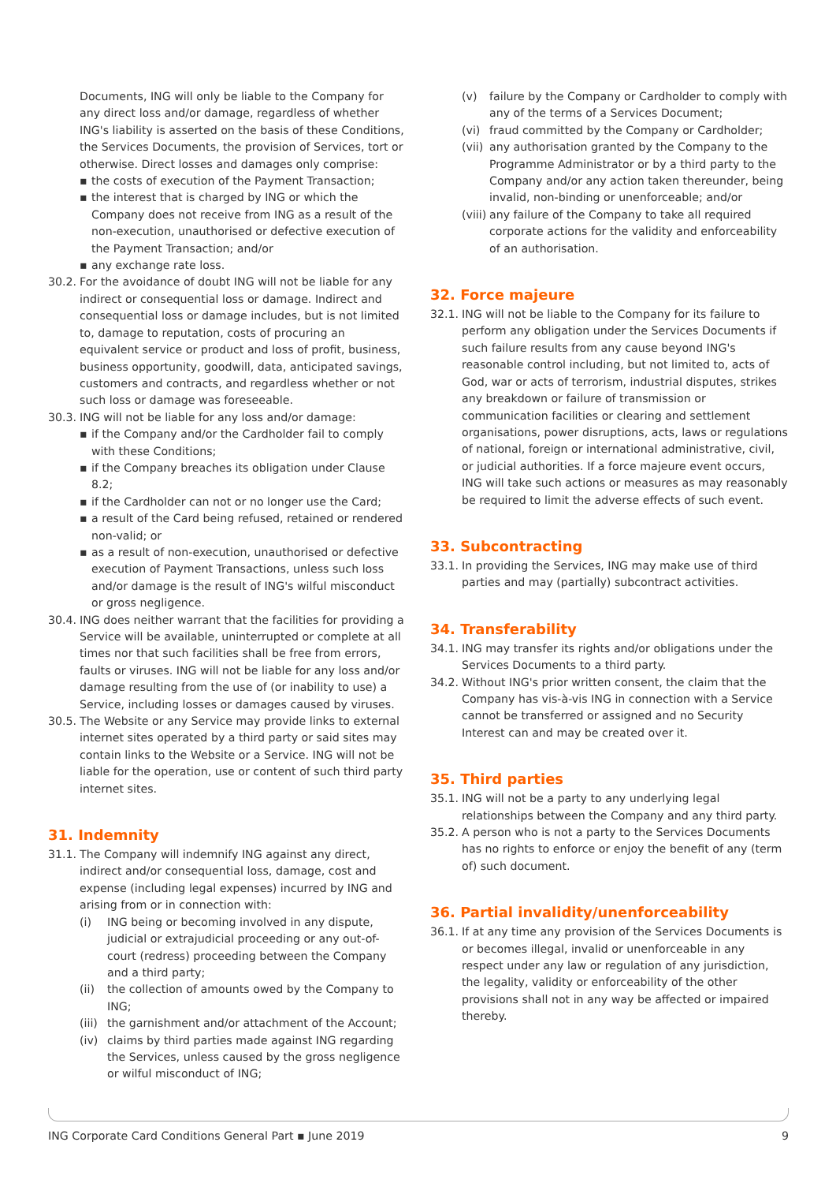Documents, ING will only be liable to the Company for any direct loss and/or damage, regardless of whether ING's liability is asserted on the basis of these Conditions, the Services Documents, the provision of Services, tort or otherwise. Direct losses and damages only comprise:
▪ the costs of execution of the Payment Transaction;
▪ the interest that is charged by ING or which the Company does not receive from ING as a result of the non-execution, unauthorised or defective execution of the Payment Transaction; and/or
▪ any exchange rate loss.
30.2. For the avoidance of doubt ING will not be liable for any indirect or consequential loss or damage. Indirect and consequential loss or damage includes, but is not limited to, damage to reputation, costs of procuring an equivalent service or product and loss of profit, business, business opportunity, goodwill, data, anticipated savings, customers and contracts, and regardless whether or not such loss or damage was foreseeable.
30.3. ING will not be liable for any loss and/or damage:
▪ if the Company and/or the Cardholder fail to comply with these Conditions;
▪ if the Company breaches its obligation under Clause 8.2;
▪ if the Cardholder can not or no longer use the Card;
▪ a result of the Card being refused, retained or rendered non-valid; or
▪ as a result of non-execution, unauthorised or defective execution of Payment Transactions, unless such loss and/or damage is the result of ING's wilful misconduct or gross negligence.
30.4. ING does neither warrant that the facilities for providing a Service will be available, uninterrupted or complete at all times nor that such facilities shall be free from errors, faults or viruses. ING will not be liable for any loss and/or damage resulting from the use of (or inability to use) a Service, including losses or damages caused by viruses.
30.5. The Website or any Service may provide links to external internet sites operated by a third party or said sites may contain links to the Website or a Service. ING will not be liable for the operation, use or content of such third party internet sites.
31. Indemnity
31.1. The Company will indemnify ING against any direct, indirect and/or consequential loss, damage, cost and expense (including legal expenses) incurred by ING and arising from or in connection with:
(i) ING being or becoming involved in any dispute, judicial or extrajudicial proceeding or any out-of-court (redress) proceeding between the Company and a third party;
(ii) the collection of amounts owed by the Company to ING;
(iii) the garnishment and/or attachment of the Account;
(iv) claims by third parties made against ING regarding the Services, unless caused by the gross negligence or wilful misconduct of ING;
(v) failure by the Company or Cardholder to comply with any of the terms of a Services Document;
(vi) fraud committed by the Company or Cardholder;
(vii) any authorisation granted by the Company to the Programme Administrator or by a third party to the Company and/or any action taken thereunder, being invalid, non-binding or unenforceable; and/or
(viii) any failure of the Company to take all required corporate actions for the validity and enforceability of an authorisation.
32. Force majeure
32.1. ING will not be liable to the Company for its failure to perform any obligation under the Services Documents if such failure results from any cause beyond ING's reasonable control including, but not limited to, acts of God, war or acts of terrorism, industrial disputes, strikes any breakdown or failure of transmission or communication facilities or clearing and settlement organisations, power disruptions, acts, laws or regulations of national, foreign or international administrative, civil, or judicial authorities. If a force majeure event occurs, ING will take such actions or measures as may reasonably be required to limit the adverse effects of such event.
33. Subcontracting
33.1. In providing the Services, ING may make use of third parties and may (partially) subcontract activities.
34. Transferability
34.1. ING may transfer its rights and/or obligations under the Services Documents to a third party.
34.2. Without ING's prior written consent, the claim that the Company has vis-à-vis ING in connection with a Service cannot be transferred or assigned and no Security Interest can and may be created over it.
35. Third parties
35.1. ING will not be a party to any underlying legal relationships between the Company and any third party.
35.2. A person who is not a party to the Services Documents has no rights to enforce or enjoy the benefit of any (term of) such document.
36. Partial invalidity/unenforceability
36.1. If at any time any provision of the Services Documents is or becomes illegal, invalid or unenforceable in any respect under any law or regulation of any jurisdiction, the legality, validity or enforceability of the other provisions shall not in any way be affected or impaired thereby.
ING Corporate Card Conditions General Part ▪ June 2019 9